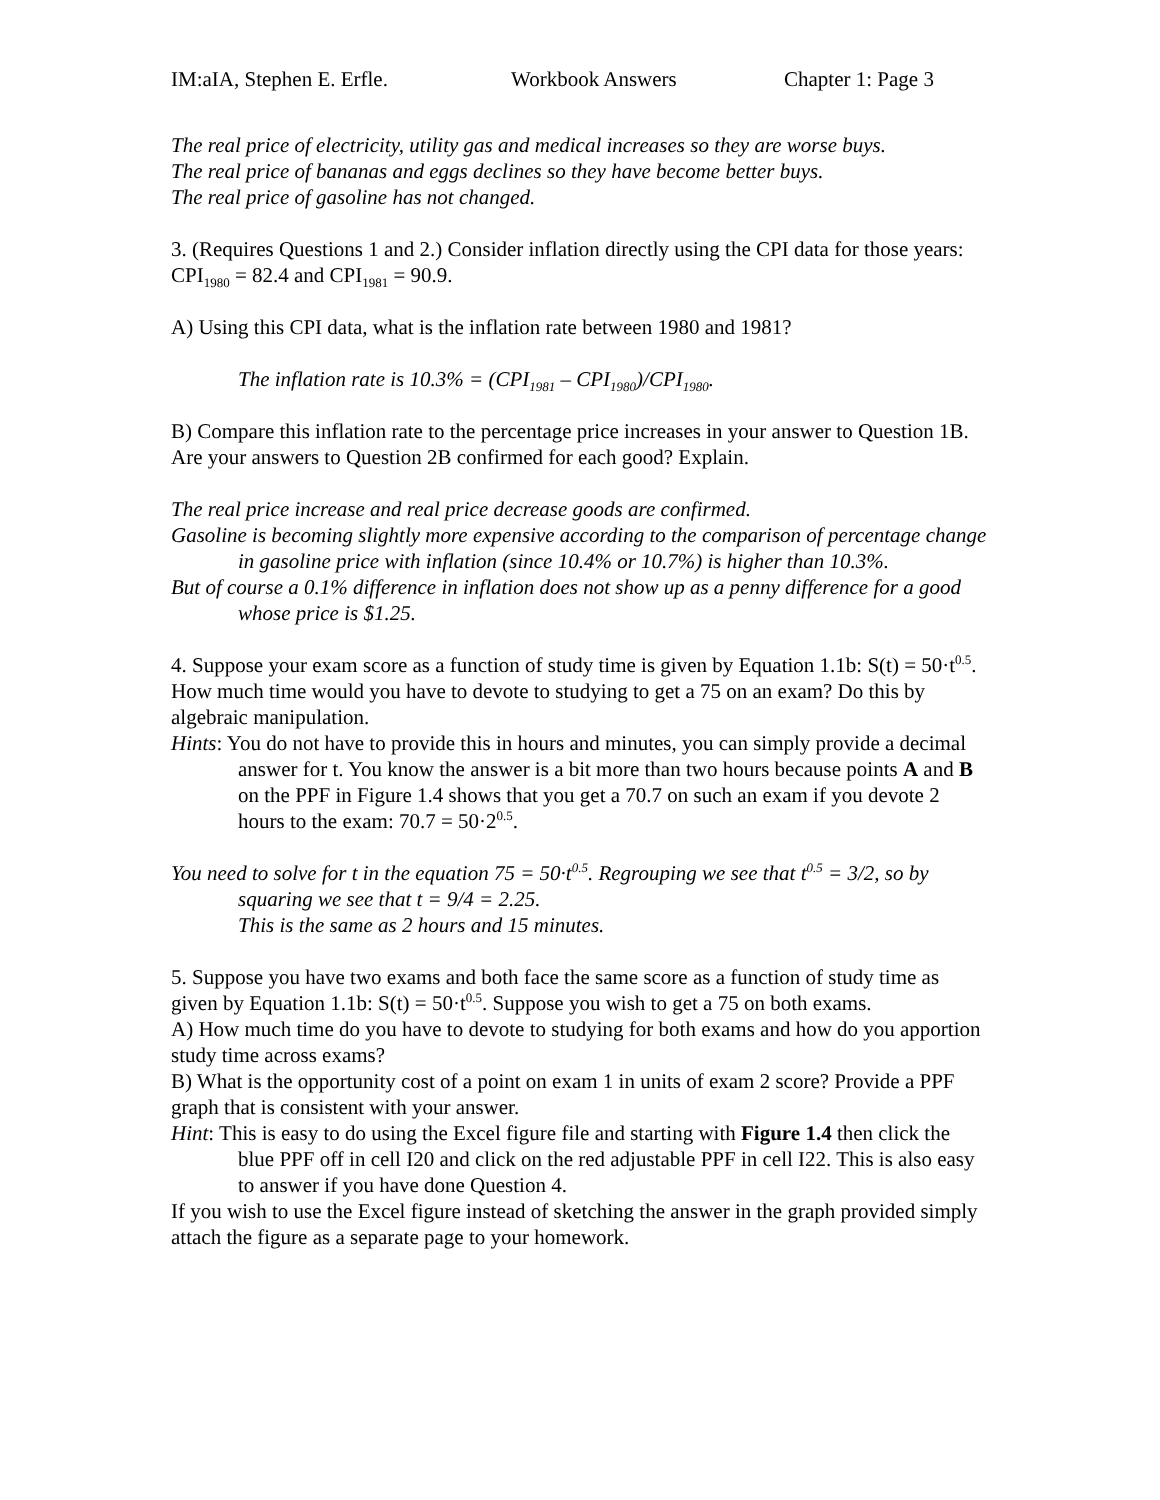IM:aIA, Stephen E. Erfle. Workbook Answers Chapter 1: Page 3
The real price of electricity, utility gas and medical increases so they are worse buys.
The real price of bananas and eggs declines so they have become better buys.
The real price of gasoline has not changed.
3. (Requires Questions 1 and 2.) Consider inflation directly using the CPI data for those years: CPI<sub>1980</sub> = 82.4 and CPI<sub>1981</sub> = 90.9.
A) Using this CPI data, what is the inflation rate between 1980 and 1981?
The inflation rate is 10.3% = (CPI<sub>1981</sub> – CPI<sub>1980</sub>)/CPI<sub>1980</sub>.
B) Compare this inflation rate to the percentage price increases in your answer to Question 1B. Are your answers to Question 2B confirmed for each good? Explain.
The real price increase and real price decrease goods are confirmed.
Gasoline is becoming slightly more expensive according to the comparison of percentage change in gasoline price with inflation (since 10.4% or 10.7%) is higher than 10.3%.
But of course a 0.1% difference in inflation does not show up as a penny difference for a good whose price is $1.25.
4. Suppose your exam score as a function of study time is given by Equation 1.1b: S(t) = 50·t<sup>0.5</sup>. How much time would you have to devote to studying to get a 75 on an exam? Do this by algebraic manipulation.
Hints: You do not have to provide this in hours and minutes, you can simply provide a decimal answer for t. You know the answer is a bit more than two hours because points A and B on the PPF in Figure 1.4 shows that you get a 70.7 on such an exam if you devote 2 hours to the exam: 70.7 = 50·2<sup>0.5</sup>.
You need to solve for t in the equation 75 = 50·t<sup>0.5</sup>. Regrouping we see that t<sup>0.5</sup> = 3/2, so by squaring we see that t = 9/4 = 2.25.
This is the same as 2 hours and 15 minutes.
5. Suppose you have two exams and both face the same score as a function of study time as given by Equation 1.1b: S(t) = 50·t<sup>0.5</sup>. Suppose you wish to get a 75 on both exams.
A) How much time do you have to devote to studying for both exams and how do you apportion study time across exams?
B) What is the opportunity cost of a point on exam 1 in units of exam 2 score? Provide a PPF graph that is consistent with your answer.
Hint: This is easy to do using the Excel figure file and starting with Figure 1.4 then click the blue PPF off in cell I20 and click on the red adjustable PPF in cell I22. This is also easy to answer if you have done Question 4.
If you wish to use the Excel figure instead of sketching the answer in the graph provided simply attach the figure as a separate page to your homework.